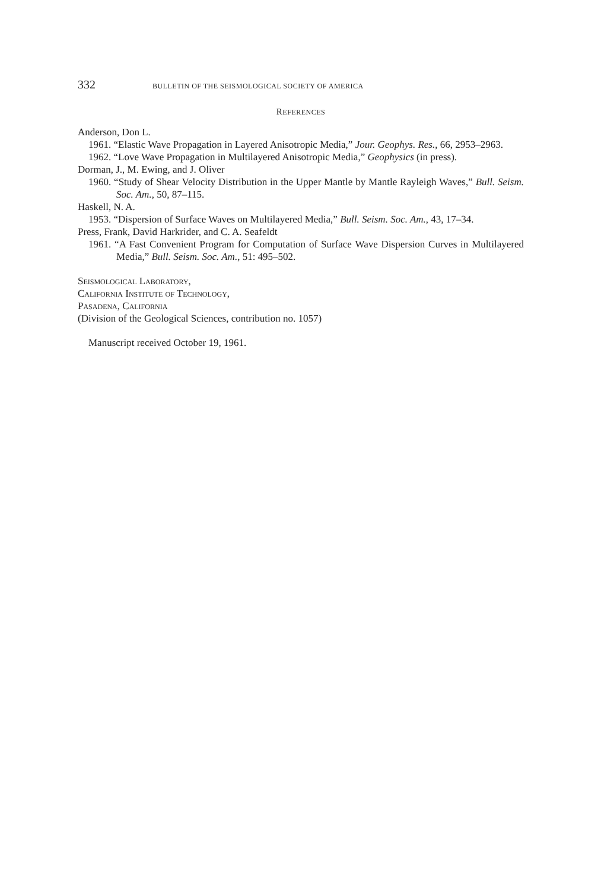332 BULLETIN OF THE SEISMOLOGICAL SOCIETY OF AMERICA
REFERENCES
Anderson, Don L.
1961. “Elastic Wave Propagation in Layered Anisotropic Media,” Jour. Geophys. Res., 66, 2953–2963.
1962. “Love Wave Propagation in Multilayered Anisotropic Media,” Geophysics (in press).
Dorman, J., M. Ewing, and J. Oliver
1960. “Study of Shear Velocity Distribution in the Upper Mantle by Mantle Rayleigh Waves,” Bull. Seism. Soc. Am., 50, 87–115.
Haskell, N. A.
1953. “Dispersion of Surface Waves on Multilayered Media,” Bull. Seism. Soc. Am., 43, 17–34.
Press, Frank, David Harkrider, and C. A. Seafeldt
1961. “A Fast Convenient Program for Computation of Surface Wave Dispersion Curves in Multilayered Media,” Bull. Seism. Soc. Am., 51: 495–502.
Seismological Laboratory,
California Institute of Technology,
Pasadena, California
(Division of the Geological Sciences, contribution no. 1057)
Manuscript received October 19, 1961.